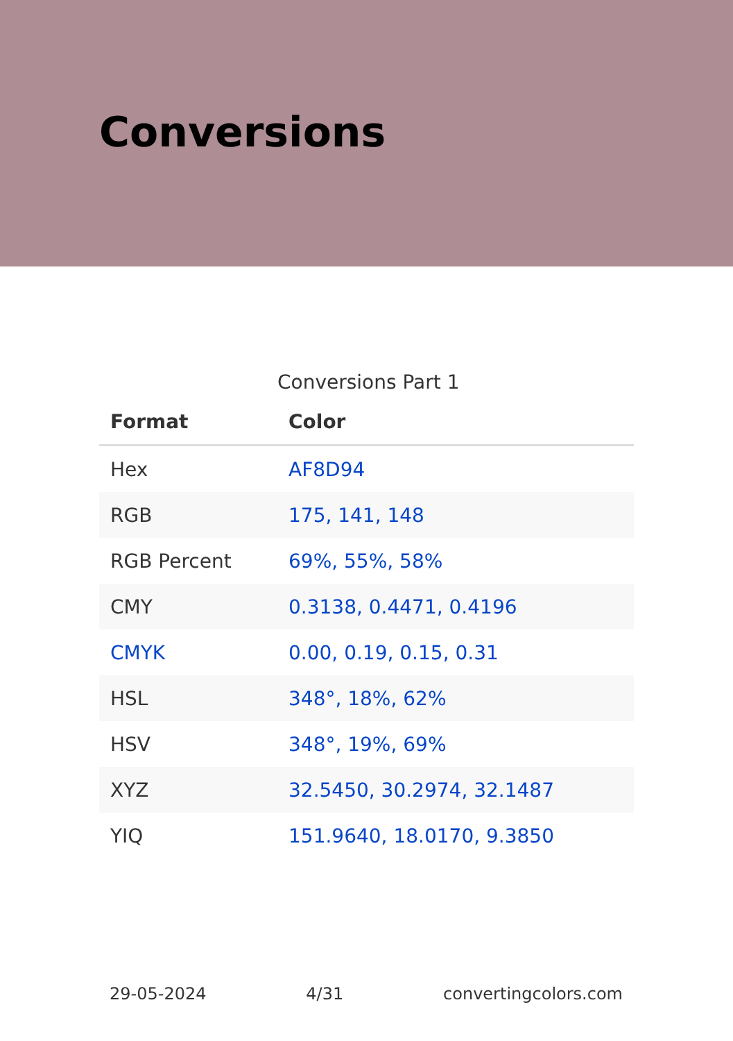Conversions
Conversions Part 1
| Format | Color |
| --- | --- |
| Hex | AF8D94 |
| RGB | 175, 141, 148 |
| RGB Percent | 69%, 55%, 58% |
| CMY | 0.3138, 0.4471, 0.4196 |
| CMYK | 0.00, 0.19, 0.15, 0.31 |
| HSL | 348°, 18%, 62% |
| HSV | 348°, 19%, 69% |
| XYZ | 32.5450, 30.2974, 32.1487 |
| YIQ | 151.9640, 18.0170, 9.3850 |
29-05-2024 4/31 convertingcolors.com